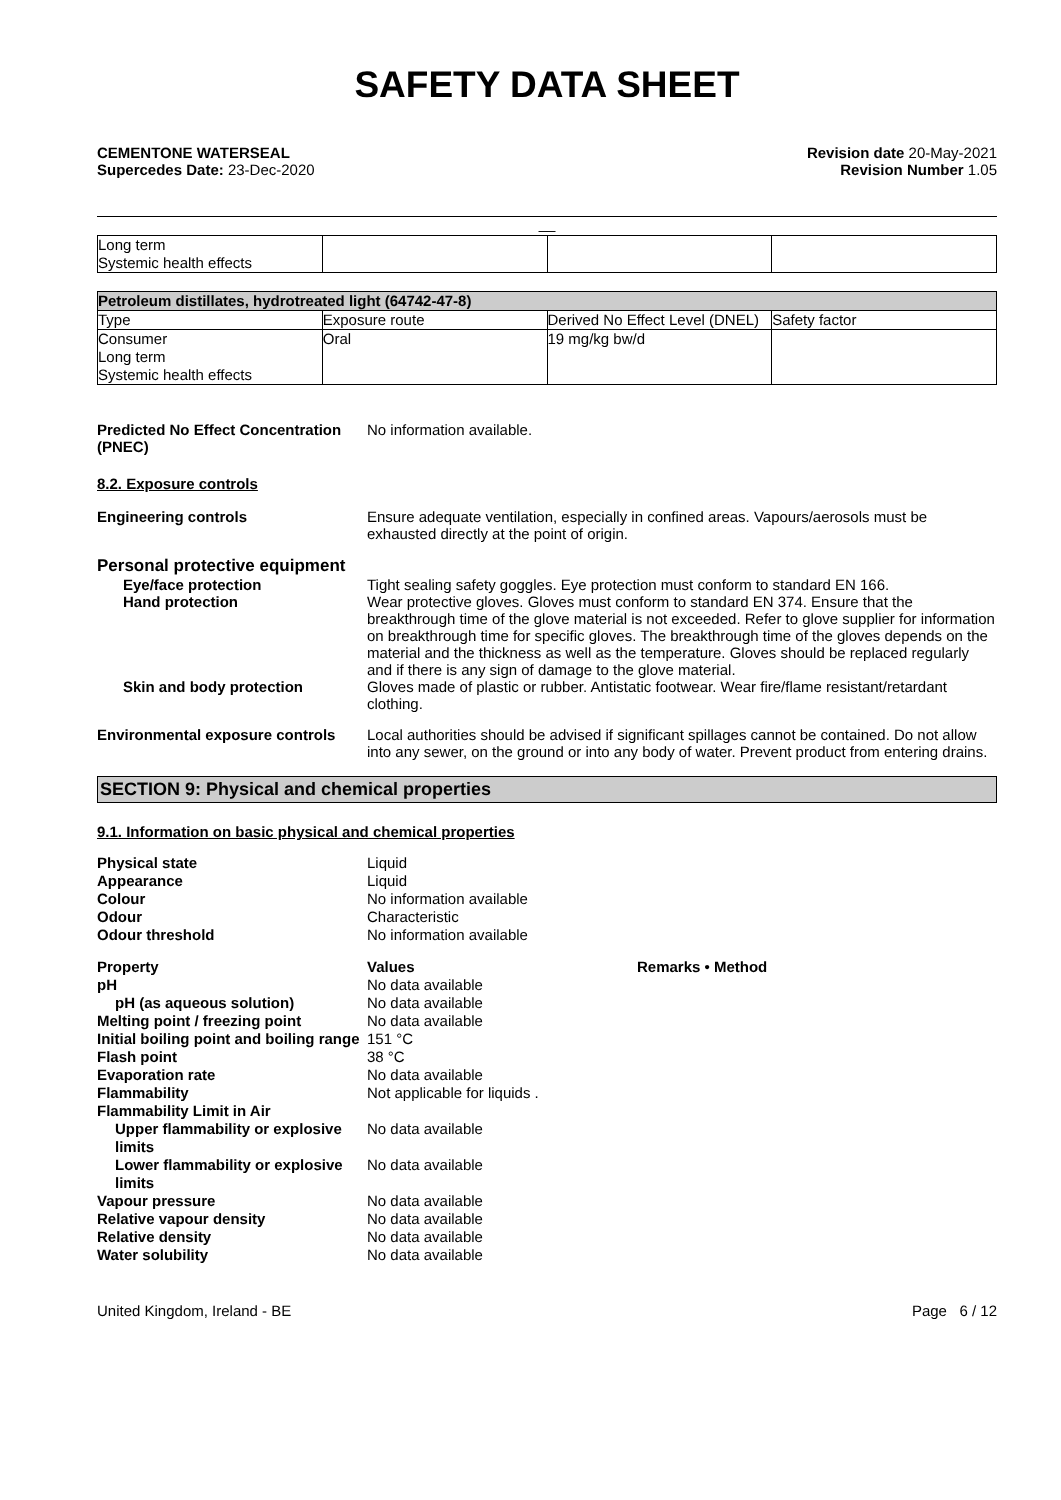SAFETY DATA SHEET
CEMENTONE WATERSEAL
Supercedes Date: 23-Dec-2020
Revision date 20-May-2021
Revision Number 1.05
__
| Long term Systemic health effects | | | |
| Petroleum distillates, hydrotreated light (64742-47-8) | | | |
| Type | Exposure route | Derived No Effect Level (DNEL) | Safety factor |
| Consumer Long term Systemic health effects | Oral | 19 mg/kg bw/d | |
Predicted No Effect Concentration (PNEC)
No information available.
8.2. Exposure controls
Engineering controls Ensure adequate ventilation, especially in confined areas. Vapours/aerosols must be exhausted directly at the point of origin.
Personal protective equipment
Eye/face protection Tight sealing safety goggles. Eye protection must conform to standard EN 166.
Hand protection Wear protective gloves. Gloves must conform to standard EN 374. Ensure that the breakthrough time of the glove material is not exceeded. Refer to glove supplier for information on breakthrough time for specific gloves. The breakthrough time of the gloves depends on the material and the thickness as well as the temperature. Gloves should be replaced regularly and if there is any sign of damage to the glove material.
Skin and body protection Gloves made of plastic or rubber. Antistatic footwear. Wear fire/flame resistant/retardant clothing.
Environmental exposure controls
Local authorities should be advised if significant spillages cannot be contained. Do not allow into any sewer, on the ground or into any body of water. Prevent product from entering drains.
SECTION 9: Physical and chemical properties
9.1. Information on basic physical and chemical properties
| Physical state | Liquid |
| Appearance | Liquid |
| Colour | No information available |
| Odour | Characteristic |
| Odour threshold | No information available |
| Property | Values | Remarks • Method |
| pH | No data available | |
| pH (as aqueous solution) | No data available | |
| Melting point / freezing point | No data available | |
| Initial boiling point and boiling range | 151 °C | |
| Flash point | 38 °C | |
| Evaporation rate | No data available | |
| Flammability | Not applicable for liquids . | |
| Flammability Limit in Air | | |
| Upper flammability or explosive limits | No data available | |
| Lower flammability or explosive limits | No data available | |
| Vapour pressure | No data available | |
| Relative vapour density | No data available | |
| Relative density | No data available | |
| Water solubility | No data available | |
United Kingdom, Ireland - BE Page 6 / 12